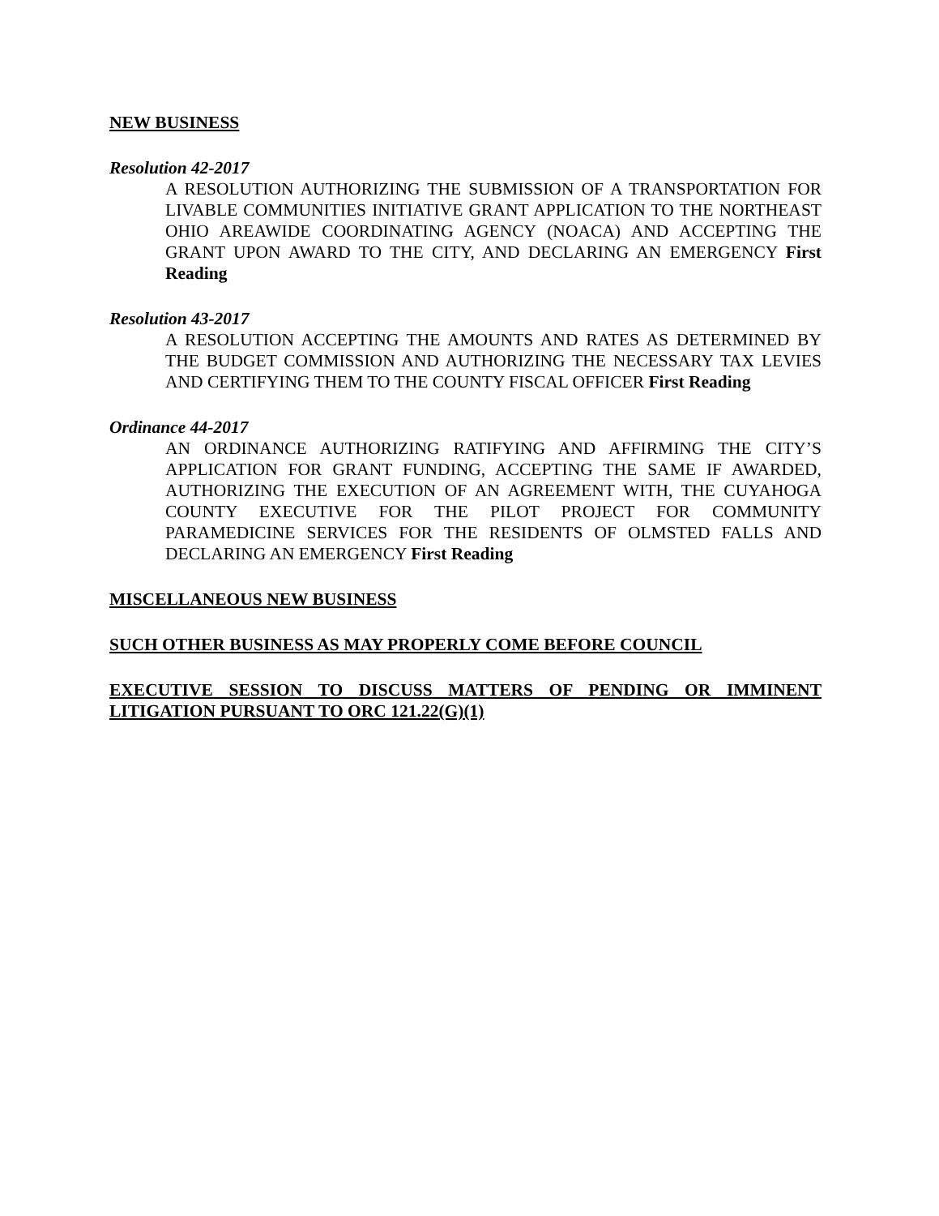NEW BUSINESS
Resolution 42-2017
A RESOLUTION AUTHORIZING THE SUBMISSION OF A TRANSPORTATION FOR LIVABLE COMMUNITIES INITIATIVE GRANT APPLICATION TO THE NORTHEAST OHIO AREAWIDE COORDINATING AGENCY (NOACA) AND ACCEPTING THE GRANT UPON AWARD TO THE CITY, AND DECLARING AN EMERGENCY First Reading
Resolution 43-2017
A RESOLUTION ACCEPTING THE AMOUNTS AND RATES AS DETERMINED BY THE BUDGET COMMISSION AND AUTHORIZING THE NECESSARY TAX LEVIES AND CERTIFYING THEM TO THE COUNTY FISCAL OFFICER First Reading
Ordinance 44-2017
AN ORDINANCE AUTHORIZING RATIFYING AND AFFIRMING THE CITY’S APPLICATION FOR GRANT FUNDING, ACCEPTING THE SAME IF AWARDED, AUTHORIZING THE EXECUTION OF AN AGREEMENT WITH, THE CUYAHOGA COUNTY EXECUTIVE FOR THE PILOT PROJECT FOR COMMUNITY PARAMEDICINE SERVICES FOR THE RESIDENTS OF OLMSTED FALLS AND DECLARING AN EMERGENCY First Reading
MISCELLANEOUS NEW BUSINESS
SUCH OTHER BUSINESS AS MAY PROPERLY COME BEFORE COUNCIL
EXECUTIVE SESSION TO DISCUSS MATTERS OF PENDING OR IMMINENT LITIGATION PURSUANT TO ORC 121.22(G)(1)